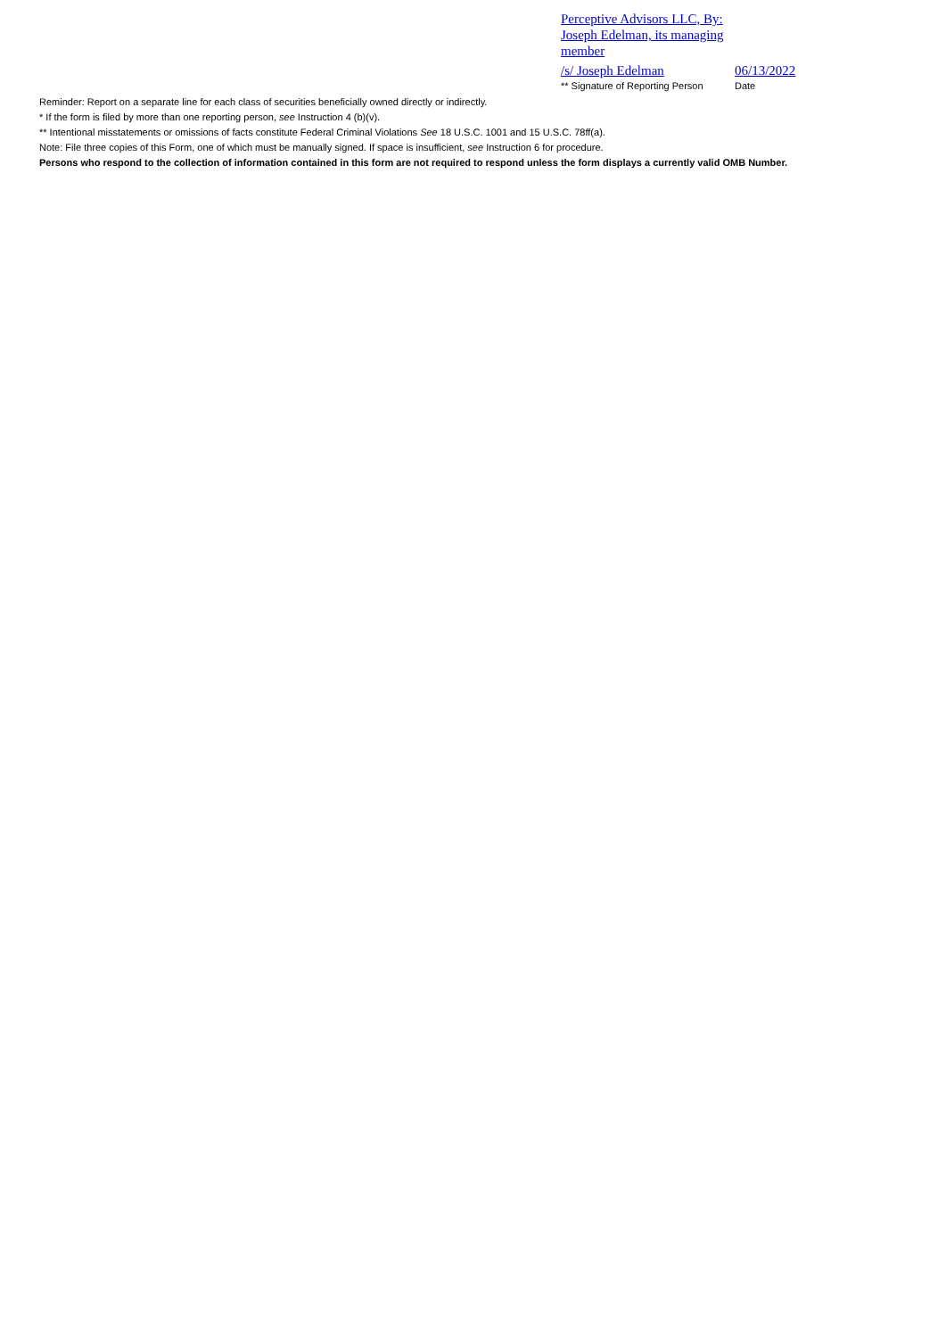| Perceptive Advisors LLC, By: Joseph Edelman, its managing member | |
| /s/ Joseph Edelman | 06/13/2022 |
| ** Signature of Reporting Person | Date |
Reminder: Report on a separate line for each class of securities beneficially owned directly or indirectly.
* If the form is filed by more than one reporting person, see Instruction 4 (b)(v).
** Intentional misstatements or omissions of facts constitute Federal Criminal Violations See 18 U.S.C. 1001 and 15 U.S.C. 78ff(a).
Note: File three copies of this Form, one of which must be manually signed. If space is insufficient, see Instruction 6 for procedure.
Persons who respond to the collection of information contained in this form are not required to respond unless the form displays a currently valid OMB Number.